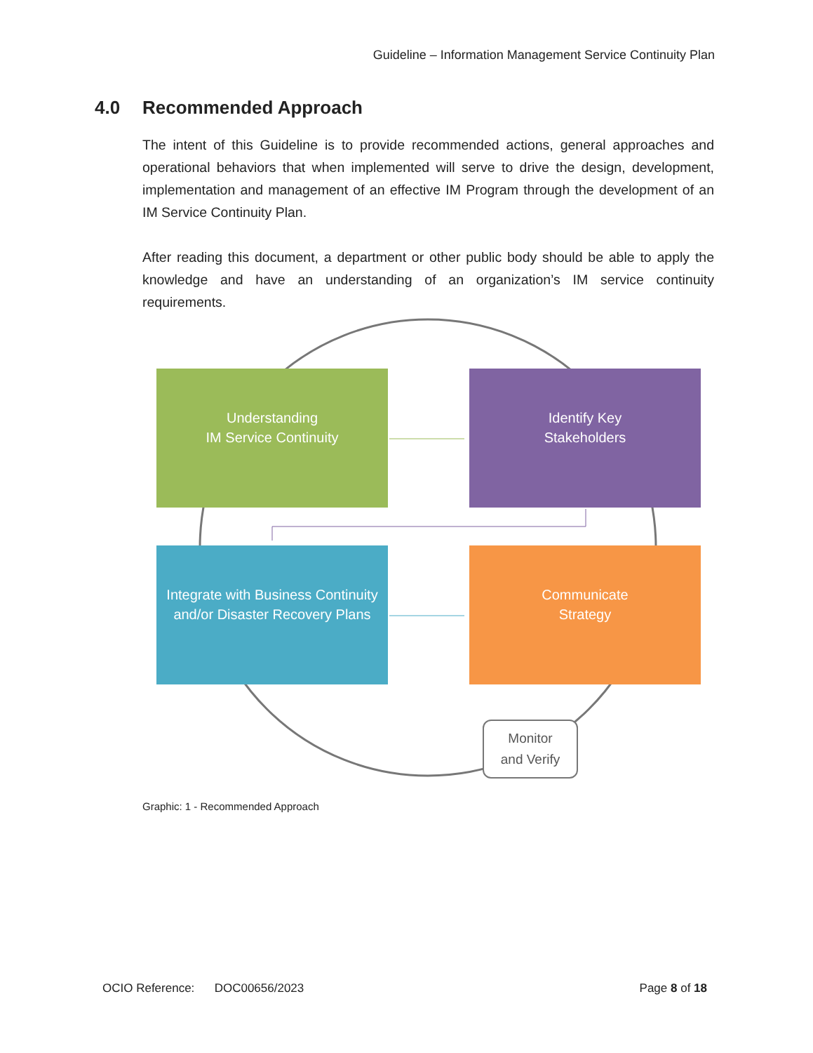Guideline – Information Management Service Continuity Plan
4.0 Recommended Approach
The intent of this Guideline is to provide recommended actions, general approaches and operational behaviors that when implemented will serve to drive the design, development, implementation and management of an effective IM Program through the development of an IM Service Continuity Plan.
After reading this document, a department or other public body should be able to apply the knowledge and have an understanding of an organization’s IM service continuity requirements.
Understanding
IM Service Continuity
Identify Key
Stakeholders
Integrate with Business Continuity
and/or Disaster Recovery Plans
Communicate
Strategy
Monitor
and Verify
Graphic: 1 - Recommended Approach
OCIO Reference: DOC00656/2023 Page 8 of 18